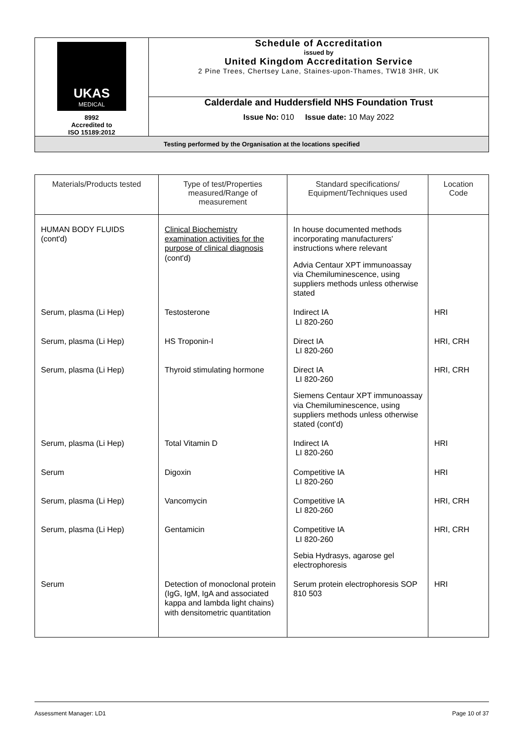| UKAS MEDICAL 8992 Accredited to ISO 15189:2012 | Schedule of Accreditation issued by United Kingdom Accreditation Service 2 Pine Trees, Chertsey Lane, Staines-upon-Thames, TW18 3HR, UK |
| | Calderdale and Huddersfield NHS Foundation Trust Issue No: 010 Issue date: 10 May 2022 |
| Testing performed by the Organisation at the locations specified | |
| Materials/Products tested | Type of test/Properties measured/Range of measurement | Standard specifications/ Equipment/Techniques used | Location Code |
| --- | --- | --- | --- |
| HUMAN BODY FLUIDS (cont'd) | Clinical Biochemistry examination activities for the purpose of clinical diagnosis (cont'd) | In house documented methods incorporating manufacturers' instructions where relevant Advia Centaur XPT immunoassay via Chemiluminescence, using suppliers methods unless otherwise stated | |
| Serum, plasma (Li Hep) | Testosterone | Indirect IA LI 820-260 | HRI |
| Serum, plasma (Li Hep) | HS Troponin-I | Direct IA LI 820-260 | HRI, CRH |
| Serum, plasma (Li Hep) | Thyroid stimulating hormone | Direct IA LI 820-260 Siemens Centaur XPT immunoassay via Chemiluminescence, using suppliers methods unless otherwise stated (cont'd) | HRI, CRH |
| Serum, plasma (Li Hep) | Total Vitamin D | Indirect IA LI 820-260 | HRI |
| Serum | Digoxin | Competitive IA LI 820-260 | HRI |
| Serum, plasma (Li Hep) | Vancomycin | Competitive IA LI 820-260 | HRI, CRH |
| Serum, plasma (Li Hep) | Gentamicin | Competitive IA LI 820-260 Sebia Hydrasys, agarose gel electrophoresis | HRI, CRH |
| Serum | Detection of monoclonal protein (IgG, IgM, IgA and associated kappa and lambda light chains) with densitometric quantitation | Serum protein electrophoresis SOP 810 503 | HRI |
Assessment Manager: LD1 Page 10 of 37